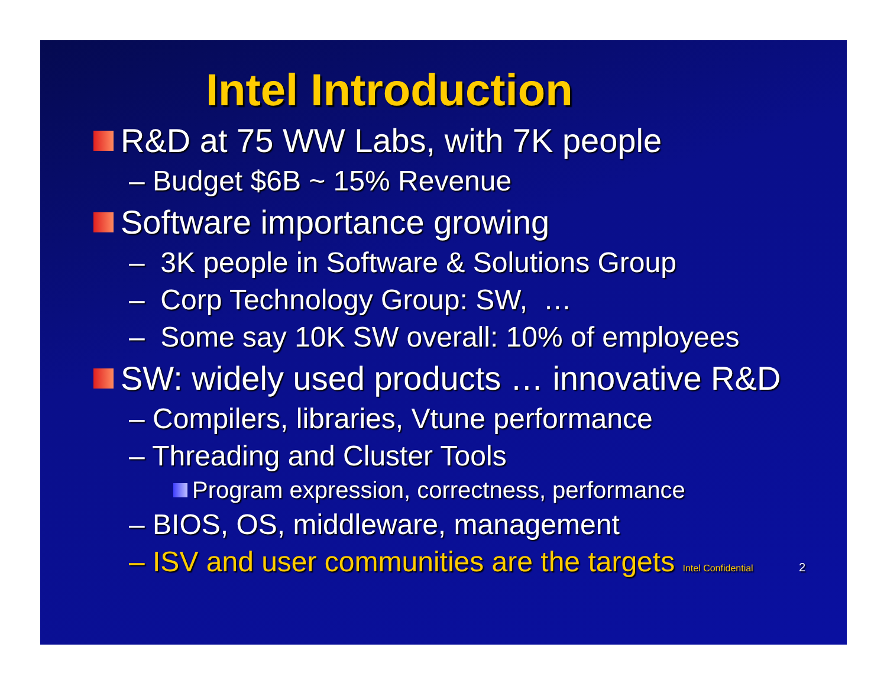Intel Introduction
R&D at 75 WW Labs, with 7K people
– Budget $6B ~ 15% Revenue
Software importance growing
– 3K people in Software & Solutions Group
– Corp Technology Group: SW, …
– Some say 10K SW overall: 10% of employees
SW: widely used products … innovative R&D
– Compilers, libraries, Vtune performance
– Threading and Cluster Tools
Program expression, correctness, performance
– BIOS, OS, middleware, management
– ISV and user communities are the targets Intel Confidential 2